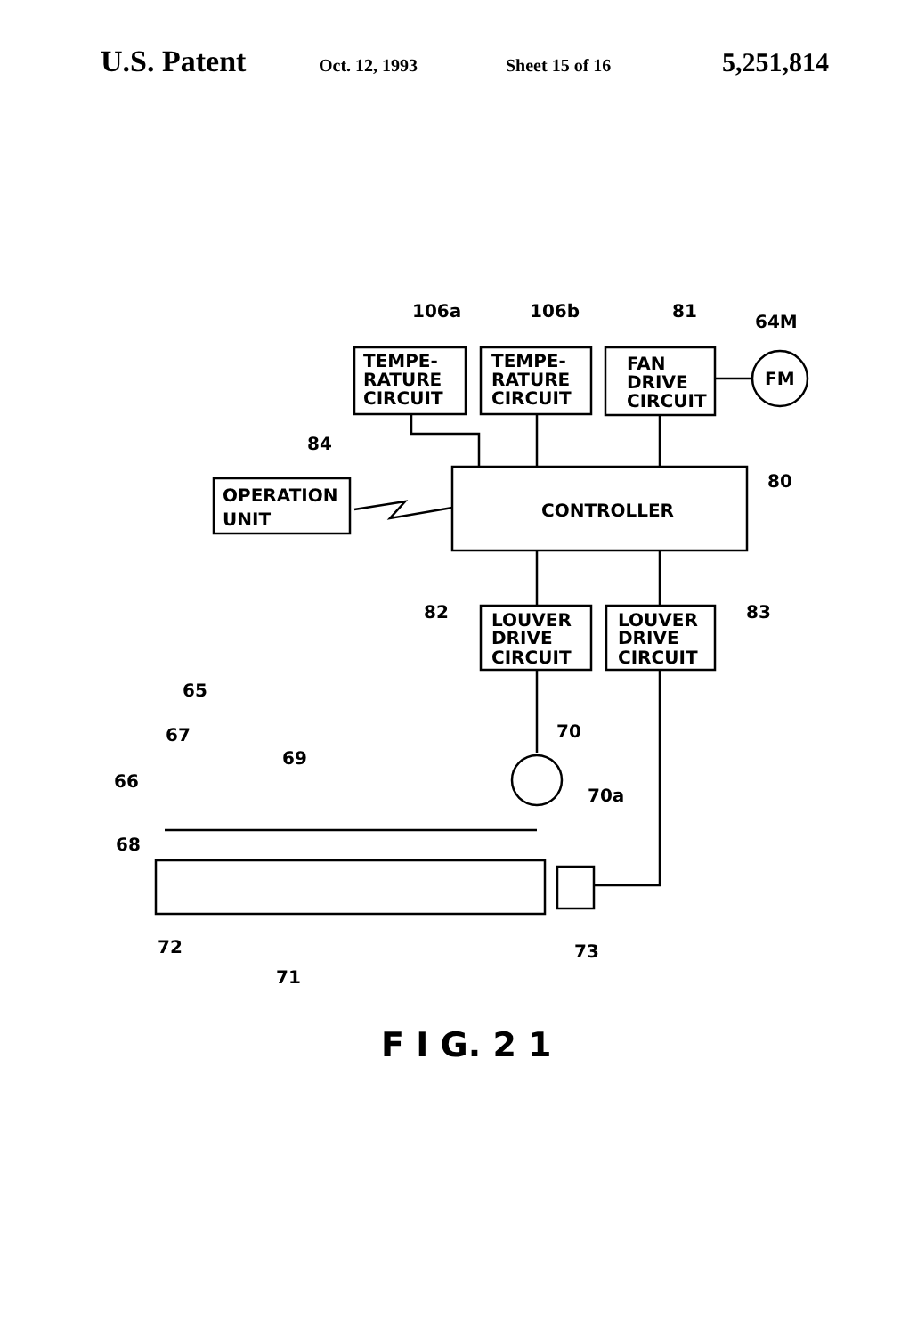U.S. Patent Oct. 12, 1993 Sheet 15 of 16 5,251,814
106a
106b
81
64M
TEMPE-
RATURE
CIRCUIT
TEMPE-
RATURE
CIRCUIT
FAN
DRIVE
CIRCUIT
FM
84
OPERATION
UNIT
CONTROLLER
80
82
83
LOUVER
DRIVE
CIRCUIT
LOUVER
DRIVE
CIRCUIT
65
67
66
69
70
70a
68
72
71
73
F I G. 2 1